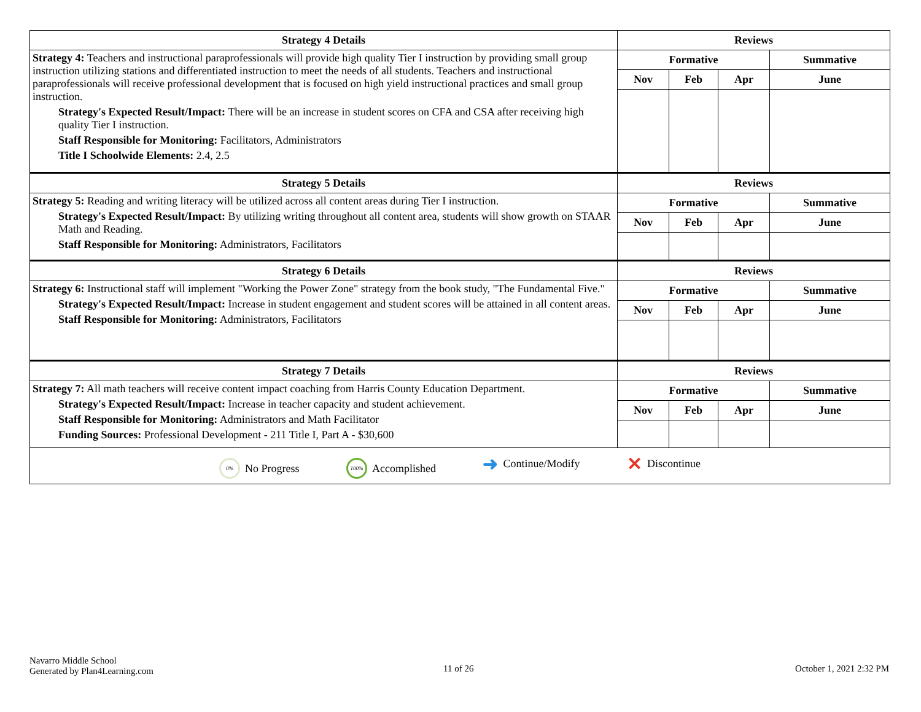| Strategy 4 Details | Reviews | | | |
| --- | --- | --- | --- | --- |
| Strategy 4: Teachers and instructional paraprofessionals will provide high quality Tier I instruction by providing small group instruction utilizing stations and differentiated instruction to meet the needs of all students. Teachers and instructional paraprofessionals will receive professional development that is focused on high yield instructional practices and small group instruction. Strategy's Expected Result/Impact: There will be an increase in student scores on CFA and CSA after receiving high quality Tier I instruction. Staff Responsible for Monitoring: Facilitators, Administrators Title I Schoolwide Elements: 2.4, 2.5 | Formative | | | Summative |
| | Nov | Feb | Apr | June |
| Strategy 5 Details | Reviews | | | |
| Strategy 5: Reading and writing literacy will be utilized across all content areas during Tier I instruction. Strategy's Expected Result/Impact: By utilizing writing throughout all content area, students will show growth on STAAR Math and Reading. Staff Responsible for Monitoring: Administrators, Facilitators | Formative | | | Summative |
| | Nov | Feb | Apr | June |
| Strategy 6 Details | Reviews | | | |
| Strategy 6: Instructional staff will implement "Working the Power Zone" strategy from the book study, "The Fundamental Five." Strategy's Expected Result/Impact: Increase in student engagement and student scores will be attained in all content areas. Staff Responsible for Monitoring: Administrators, Facilitators | Formative | | | Summative |
| | Nov | Feb | Apr | June |
| Strategy 7 Details | Reviews | | | |
| Strategy 7: All math teachers will receive content impact coaching from Harris County Education Department. Strategy's Expected Result/Impact: Increase in teacher capacity and student achievement. Staff Responsible for Monitoring: Administrators and Math Facilitator Funding Sources: Professional Development - 211 Title I, Part A - $30,600 | Formative | | | Summative |
| | Nov | Feb | Apr | June |
| 0% No Progress 100% Accomplished ➜ Continue/Modify ✕ Discontinue | | | | |
Navarro Middle School
Generated by Plan4Learning.com
11 of 26 October 1, 2021 2:32 PM